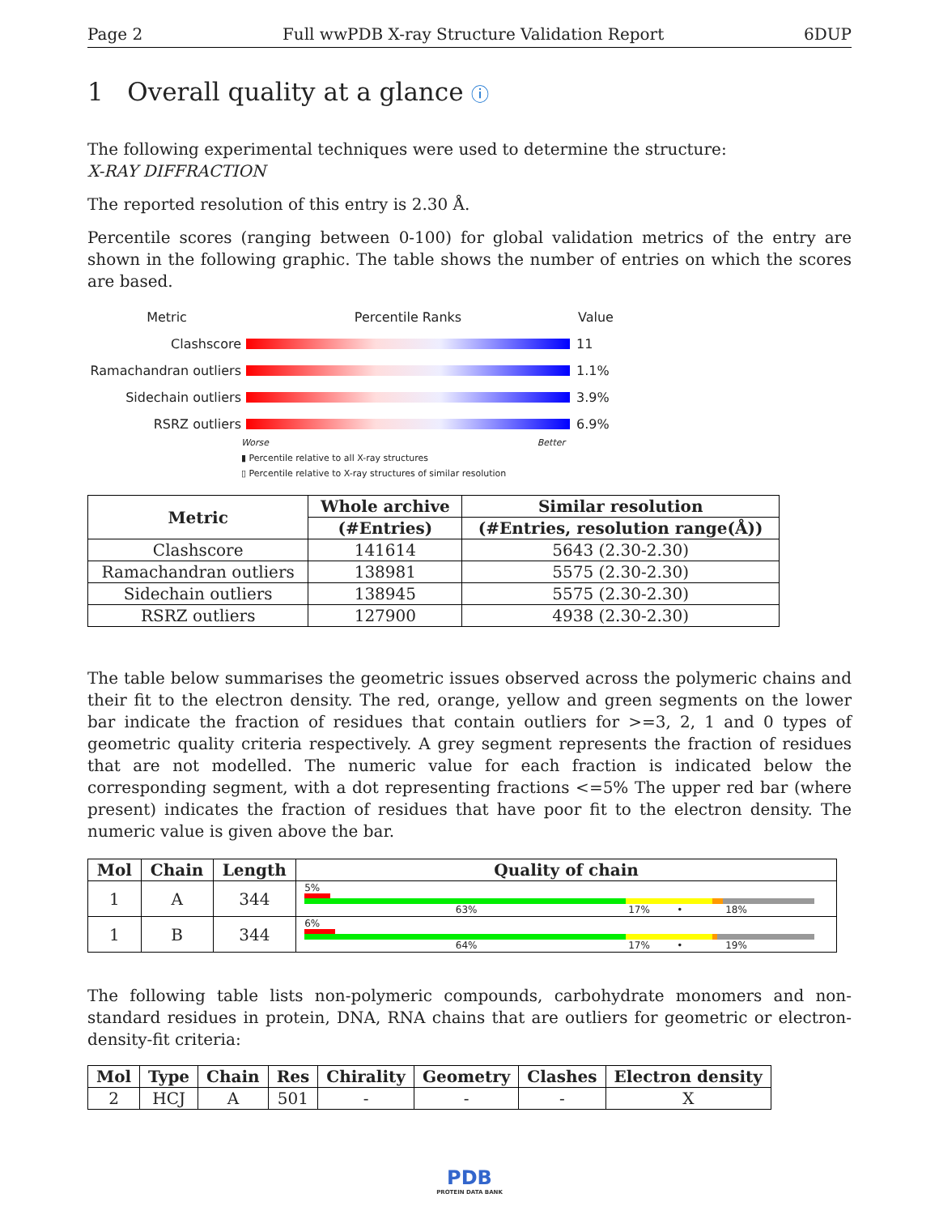Page 2 Full wwPDB X-ray Structure Validation Report 6DUP
1 Overall quality at a glance ⓘ
The following experimental techniques were used to determine the structure:
X-RAY DIFFRACTION
The reported resolution of this entry is 2.30 Å.
Percentile scores (ranging between 0-100) for global validation metrics of the entry are shown in the following graphic. The table shows the number of entries on which the scores are based.
Metric Percentile Ranks Value
Clashscore 11
Ramachandran outliers
1.1%
Sidechain outliers 3.9%
RSRZ outliers 6.9%
Worse Better
▮ Percentile relative to all X-ray structures
▯ Percentile relative to X-ray structures of similar resolution
| Metric | Whole archive | Similar resolution |
| --- | --- | --- |
| | (#Entries) | (#Entries, resolution range(Å)) |
| Clashscore | 141614 | 5643 (2.30-2.30) |
| Ramachandran outliers | 138981 | 5575 (2.30-2.30) |
| Sidechain outliers | 138945 | 5575 (2.30-2.30) |
| RSRZ outliers | 127900 | 4938 (2.30-2.30) |
The table below summarises the geometric issues observed across the polymeric chains and their fit to the electron density. The red, orange, yellow and green segments on the lower bar indicate the fraction of residues that contain outliers for >=3, 2, 1 and 0 types of geometric quality criteria respectively. A grey segment represents the fraction of residues that are not modelled. The numeric value for each fraction is indicated below the corresponding segment, with a dot representing fractions <=5% The upper red bar (where present) indicates the fraction of residues that have poor fit to the electron density. The numeric value is given above the bar.
| Mol | Chain | Length | Quality of chain |
| --- | --- | --- | --- |
| 1 | A | 344 | 5% 63% 17% • 18% |
| 1 | B | 344 | 6% 64% 17% • 19% |
The following table lists non-polymeric compounds, carbohydrate monomers and non-standard residues in protein, DNA, RNA chains that are outliers for geometric or electron-density-fit criteria:
| Mol | Type | Chain | Res | Chirality | Geometry | Clashes | Electron density |
| --- | --- | --- | --- | --- | --- | --- | --- |
| 2 | HCJ | A | 501 | - | - | - | X |
PDB
PROTEIN DATA BANK